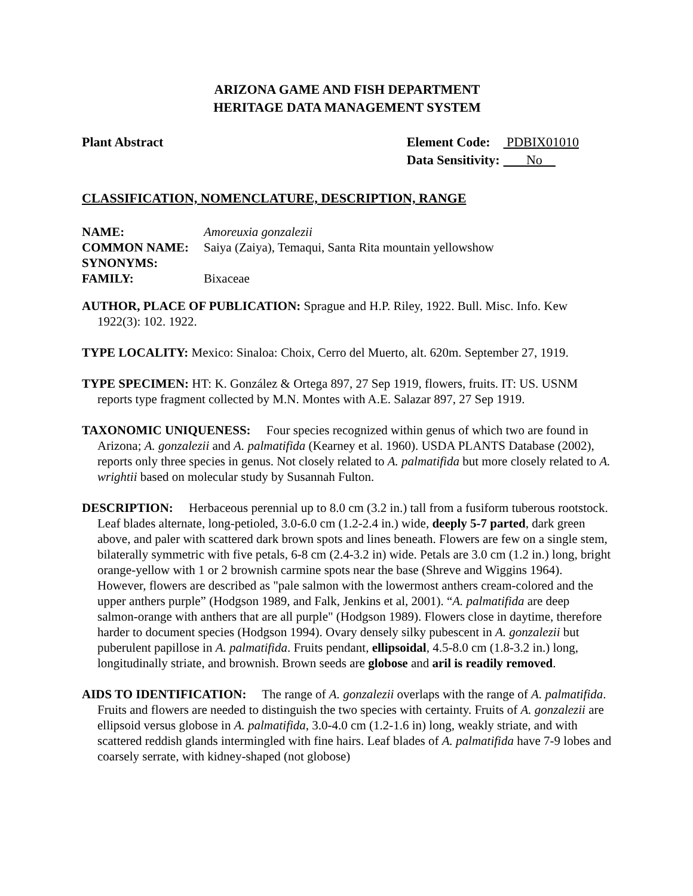ARIZONA GAME AND FISH DEPARTMENT
HERITAGE DATA MANAGEMENT SYSTEM
Plant Abstract
| Element Code: | PDBIX01010 |
| Data Sensitivity: | No |
CLASSIFICATION, NOMENCLATURE, DESCRIPTION, RANGE
| NAME: | Amoreuxia gonzalezii |
| COMMON NAME: | Saiya (Zaiya), Temaqui, Santa Rita mountain yellowshow |
| SYNONYMS: | |
| FAMILY: | Bixaceae |
AUTHOR, PLACE OF PUBLICATION: Sprague and H.P. Riley, 1922. Bull. Misc. Info. Kew 1922(3): 102. 1922.
TYPE LOCALITY: Mexico: Sinaloa: Choix, Cerro del Muerto, alt. 620m. September 27, 1919.
TYPE SPECIMEN: HT: K. González & Ortega 897, 27 Sep 1919, flowers, fruits. IT: US. USNM reports type fragment collected by M.N. Montes with A.E. Salazar 897, 27 Sep 1919.
TAXONOMIC UNIQUENESS: Four species recognized within genus of which two are found in Arizona; A. gonzalezii and A. palmatifida (Kearney et al. 1960). USDA PLANTS Database (2002), reports only three species in genus. Not closely related to A. palmatifida but more closely related to A. wrightii based on molecular study by Susannah Fulton.
DESCRIPTION: Herbaceous perennial up to 8.0 cm (3.2 in.) tall from a fusiform tuberous rootstock. Leaf blades alternate, long-petioled, 3.0-6.0 cm (1.2-2.4 in.) wide, deeply 5-7 parted, dark green above, and paler with scattered dark brown spots and lines beneath. Flowers are few on a single stem, bilaterally symmetric with five petals, 6-8 cm (2.4-3.2 in) wide. Petals are 3.0 cm (1.2 in.) long, bright orange-yellow with 1 or 2 brownish carmine spots near the base (Shreve and Wiggins 1964). However, flowers are described as "pale salmon with the lowermost anthers cream-colored and the upper anthers purple” (Hodgson 1989, and Falk, Jenkins et al, 2001). “A. palmatifida are deep salmon-orange with anthers that are all purple" (Hodgson 1989). Flowers close in daytime, therefore harder to document species (Hodgson 1994). Ovary densely silky pubescent in A. gonzalezii but puberulent papillose in A. palmatifida. Fruits pendant, ellipsoidal, 4.5-8.0 cm (1.8-3.2 in.) long, longitudinally striate, and brownish. Brown seeds are globose and aril is readily removed.
AIDS TO IDENTIFICATION: The range of A. gonzalezii overlaps with the range of A. palmatifida. Fruits and flowers are needed to distinguish the two species with certainty. Fruits of A. gonzalezii are ellipsoid versus globose in A. palmatifida, 3.0-4.0 cm (1.2-1.6 in) long, weakly striate, and with scattered reddish glands intermingled with fine hairs. Leaf blades of A. palmatifida have 7-9 lobes and coarsely serrate, with kidney-shaped (not globose)